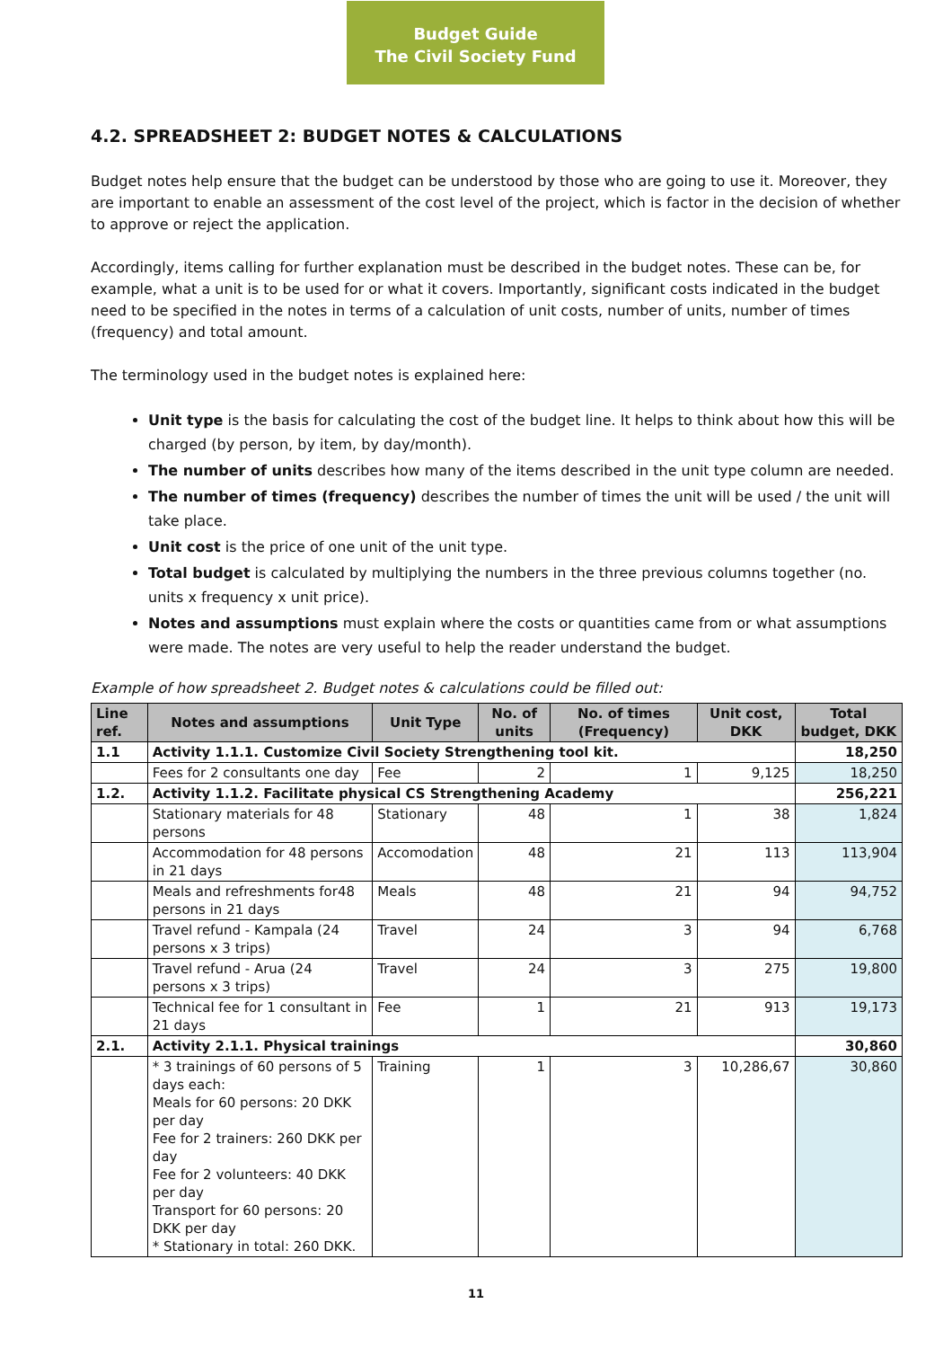Budget Guide
The Civil Society Fund
4.2. SPREADSHEET 2: BUDGET NOTES & CALCULATIONS
Budget notes help ensure that the budget can be understood by those who are going to use it. Moreover, they are important to enable an assessment of the cost level of the project, which is factor in the decision of whether to approve or reject the application.
Accordingly, items calling for further explanation must be described in the budget notes. These can be, for example, what a unit is to be used for or what it covers. Importantly, significant costs indicated in the budget need to be specified in the notes in terms of a calculation of unit costs, number of units, number of times (frequency) and total amount.
The terminology used in the budget notes is explained here:
Unit type is the basis for calculating the cost of the budget line. It helps to think about how this will be charged (by person, by item, by day/month).
The number of units describes how many of the items described in the unit type column are needed.
The number of times (frequency) describes the number of times the unit will be used / the unit will take place.
Unit cost is the price of one unit of the unit type.
Total budget is calculated by multiplying the numbers in the three previous columns together (no. units x frequency x unit price).
Notes and assumptions must explain where the costs or quantities came from or what assumptions were made. The notes are very useful to help the reader understand the budget.
Example of how spreadsheet 2. Budget notes & calculations could be filled out:
| Line ref. | Notes and assumptions | Unit Type | No. of units | No. of times (Frequency) | Unit cost, DKK | Total budget, DKK |
| --- | --- | --- | --- | --- | --- | --- |
| 1.1 | Activity 1.1.1. Customize Civil Society Strengthening tool kit. | | | | | 18,250 |
| | Fees for 2 consultants one day | Fee | 2 | 1 | 9,125 | 18,250 |
| 1.2. | Activity 1.1.2. Facilitate physical CS Strengthening Academy | | | | | 256,221 |
| | Stationary materials for 48 persons | Stationary | 48 | 1 | 38 | 1,824 |
| | Accommodation for 48 persons in 21 days | Accomodation | 48 | 21 | 113 | 113,904 |
| | Meals and refreshments for48 persons in 21 days | Meals | 48 | 21 | 94 | 94,752 |
| | Travel refund - Kampala (24 persons x 3 trips) | Travel | 24 | 3 | 94 | 6,768 |
| | Travel refund - Arua (24 persons x 3 trips) | Travel | 24 | 3 | 275 | 19,800 |
| | Technical fee for 1 consultant in 21 days | Fee | 1 | 21 | 913 | 19,173 |
| 2.1. | Activity 2.1.1. Physical trainings | | | | | 30,860 |
| | * 3 trainings of 60 persons of 5 days each: Meals for 60 persons: 20 DKK per day Fee for 2 trainers: 260 DKK per day Fee for 2 volunteers: 40 DKK per day Transport for 60 persons: 20 DKK per day * Stationary in total: 260 DKK. | Training | 1 | 3 | 10,286,67 | 30,860 |
11